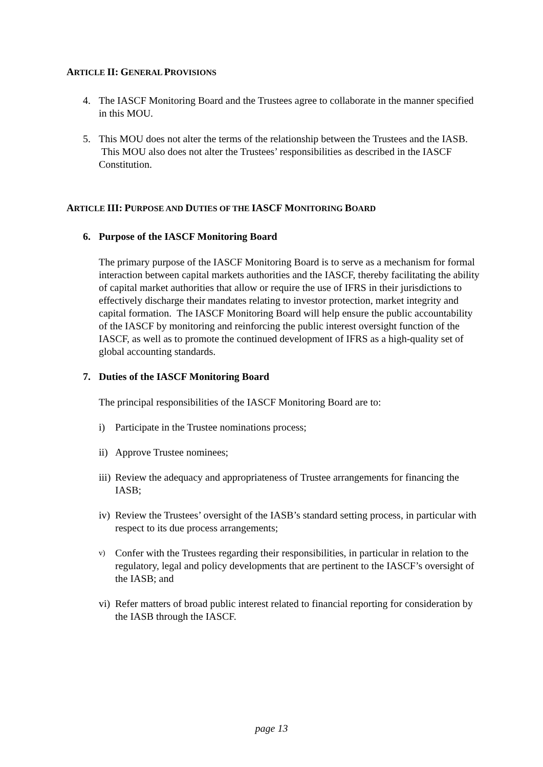ARTICLE II: GENERAL PROVISIONS
4. The IASCF Monitoring Board and the Trustees agree to collaborate in the manner specified in this MOU.
5. This MOU does not alter the terms of the relationship between the Trustees and the IASB. This MOU also does not alter the Trustees’ responsibilities as described in the IASCF Constitution.
ARTICLE III: PURPOSE AND DUTIES OF THE IASCF MONITORING BOARD
6. Purpose of the IASCF Monitoring Board
The primary purpose of the IASCF Monitoring Board is to serve as a mechanism for formal interaction between capital markets authorities and the IASCF, thereby facilitating the ability of capital market authorities that allow or require the use of IFRS in their jurisdictions to effectively discharge their mandates relating to investor protection, market integrity and capital formation. The IASCF Monitoring Board will help ensure the public accountability of the IASCF by monitoring and reinforcing the public interest oversight function of the IASCF, as well as to promote the continued development of IFRS as a high-quality set of global accounting standards.
7. Duties of the IASCF Monitoring Board
The principal responsibilities of the IASCF Monitoring Board are to:
i) Participate in the Trustee nominations process;
ii) Approve Trustee nominees;
iii) Review the adequacy and appropriateness of Trustee arrangements for financing the IASB;
iv) Review the Trustees’ oversight of the IASB’s standard setting process, in particular with respect to its due process arrangements;
v) Confer with the Trustees regarding their responsibilities, in particular in relation to the regulatory, legal and policy developments that are pertinent to the IASCF’s oversight of the IASB; and
vi) Refer matters of broad public interest related to financial reporting for consideration by the IASB through the IASCF.
page 13